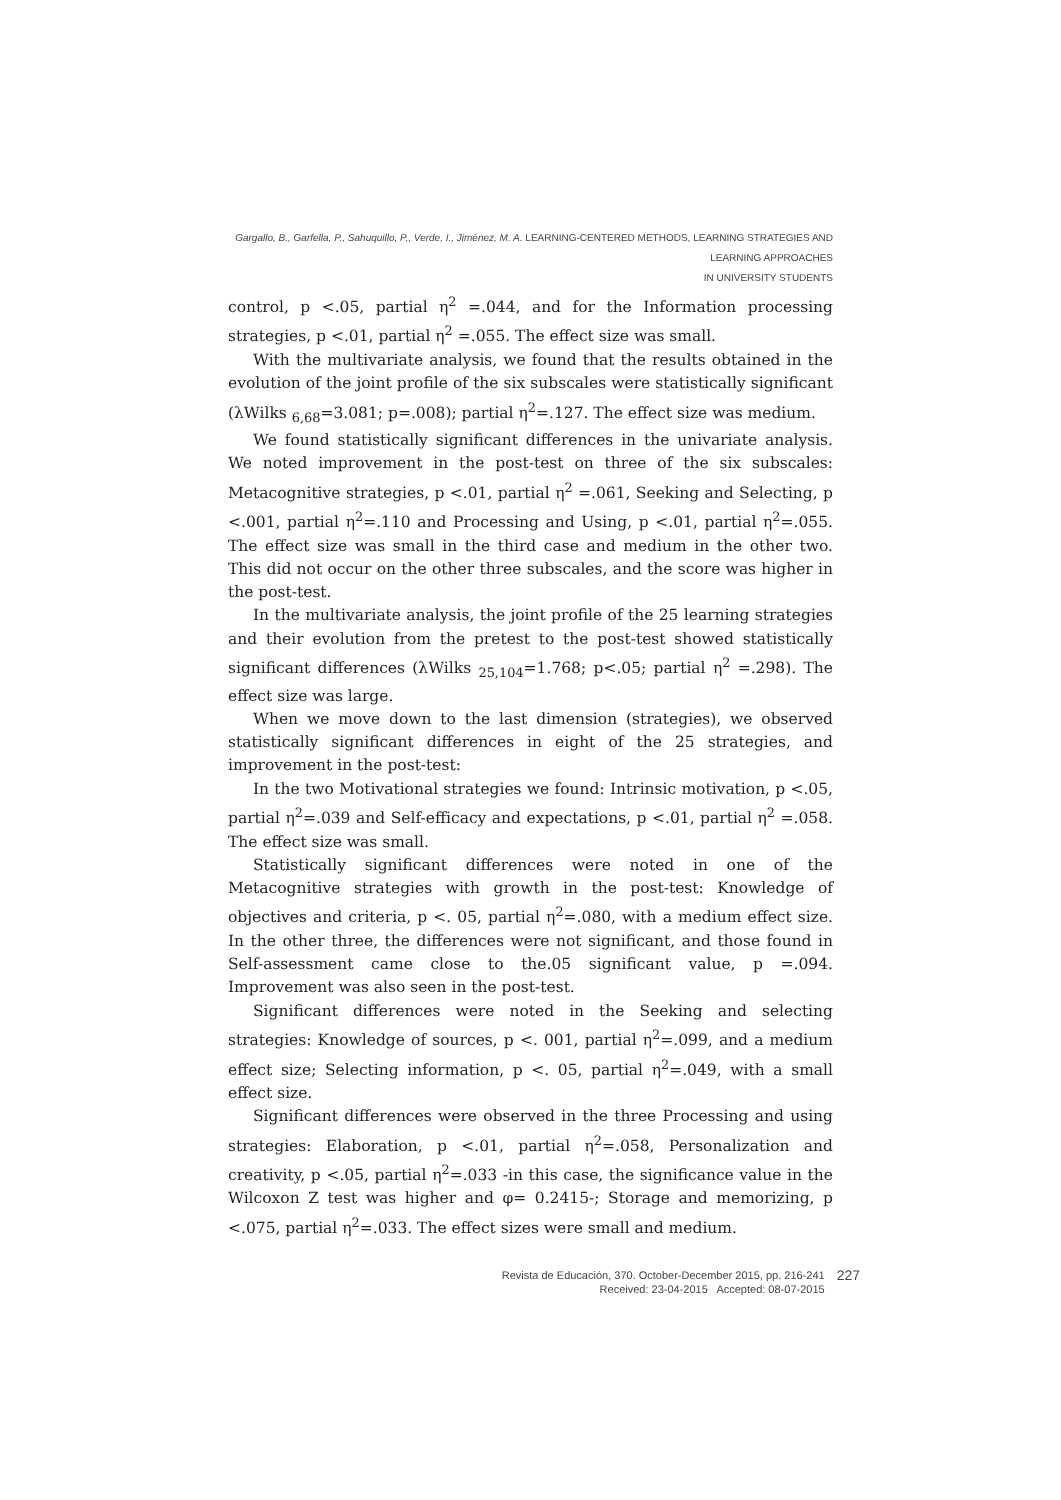Gargallo, B., Garfella, P., Sahuquillo, P., Verde, I., Jiménez, M. A. LEARNING-CENTERED METHODS, LEARNING STRATEGIES AND LEARNING APPROACHES
IN UNIVERSITY STUDENTS
control, p <.05, partial η<sup>2</sup> =.044, and for the Information processing strategies, p <.01, partial η<sup>2</sup> =.055. The effect size was small.
With the multivariate analysis, we found that the results obtained in the evolution of the joint profile of the six subscales were statistically significant (λWilks <sub>6,68</sub>=3.081; p=.008); partial η<sup>2</sup>=.127. The effect size was medium.
We found statistically significant differences in the univariate analysis. We noted improvement in the post-test on three of the six subscales: Metacognitive strategies, p <.01, partial η<sup>2</sup> =.061, Seeking and Selecting, p <.001, partial η<sup>2</sup>=.110 and Processing and Using, p <.01, partial η<sup>2</sup>=.055. The effect size was small in the third case and medium in the other two. This did not occur on the other three subscales, and the score was higher in the post-test.
In the multivariate analysis, the joint profile of the 25 learning strategies and their evolution from the pretest to the post-test showed statistically significant differences (λWilks <sub>25,104</sub>=1.768; p<.05; partial η<sup>2</sup> =.298). The effect size was large.
When we move down to the last dimension (strategies), we observed statistically significant differences in eight of the 25 strategies, and improvement in the post-test:
In the two Motivational strategies we found: Intrinsic motivation, p <.05, partial η<sup>2</sup>=.039 and Self-efficacy and expectations, p <.01, partial η<sup>2</sup> =.058. The effect size was small.
Statistically significant differences were noted in one of the Metacognitive strategies with growth in the post-test: Knowledge of objectives and criteria, p <. 05, partial η<sup>2</sup>=.080, with a medium effect size. In the other three, the differences were not significant, and those found in Self-assessment came close to the.05 significant value, p =.094. Improvement was also seen in the post-test.
Significant differences were noted in the Seeking and selecting strategies: Knowledge of sources, p <. 001, partial η<sup>2</sup>=.099, and a medium effect size; Selecting information, p <. 05, partial η<sup>2</sup>=.049, with a small effect size.
Significant differences were observed in the three Processing and using strategies: Elaboration, p <.01, partial η<sup>2</sup>=.058, Personalization and creativity, p <.05, partial η<sup>2</sup>=.033 -in this case, the significance value in the Wilcoxon Z test was higher and φ= 0.2415-; Storage and memorizing, p <.075, partial η<sup>2</sup>=.033. The effect sizes were small and medium.
Revista de Educación, 370. October-December 2015, pp. 216-241
Received: 23-04-2015 Accepted: 08-07-2015
227